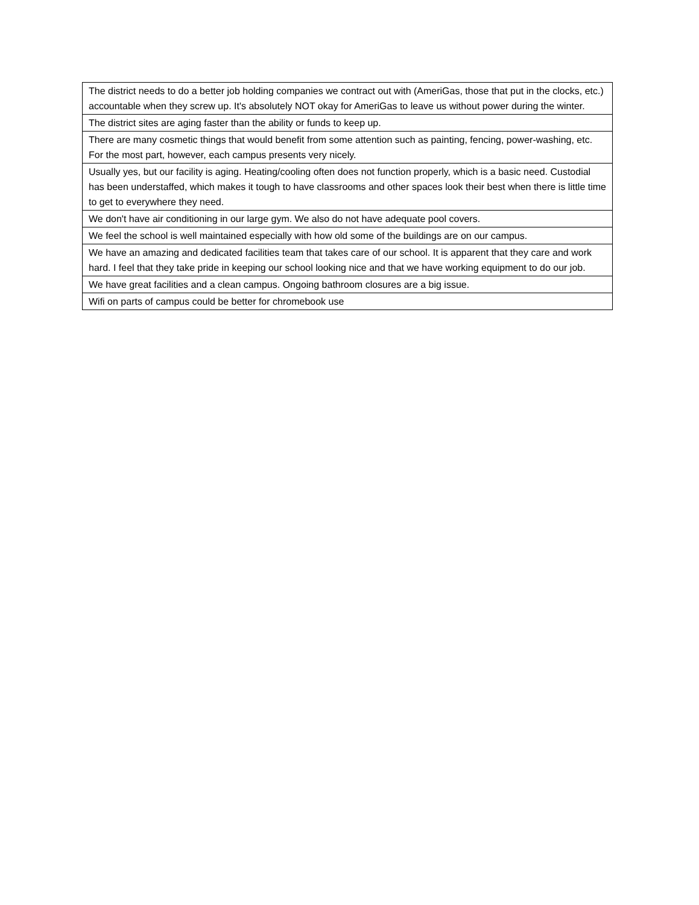| The district needs to do a better job holding companies we contract out with (AmeriGas, those that put in the clocks, etc.) accountable when they screw up. It's absolutely NOT okay for AmeriGas to leave us without power during the winter. |
| The district sites are aging faster than the ability or funds to keep up. |
| There are many cosmetic things that would benefit from some attention such as painting, fencing, power-washing, etc. For the most part, however, each campus presents very nicely. |
| Usually yes, but our facility is aging. Heating/cooling often does not function properly, which is a basic need. Custodial has been understaffed, which makes it tough to have classrooms and other spaces look their best when there is little time to get to everywhere they need. |
| We don't have air conditioning in our large gym. We also do not have adequate pool covers. |
| We feel the school is well maintained especially with how old some of the buildings are on our campus. |
| We have an amazing and dedicated facilities team that takes care of our school. It is apparent that they care and work hard. I feel that they take pride in keeping our school looking nice and that we have working equipment to do our job. |
| We have great facilities and a clean campus. Ongoing bathroom closures are a big issue. |
| Wifi on parts of campus could be better for chromebook use |